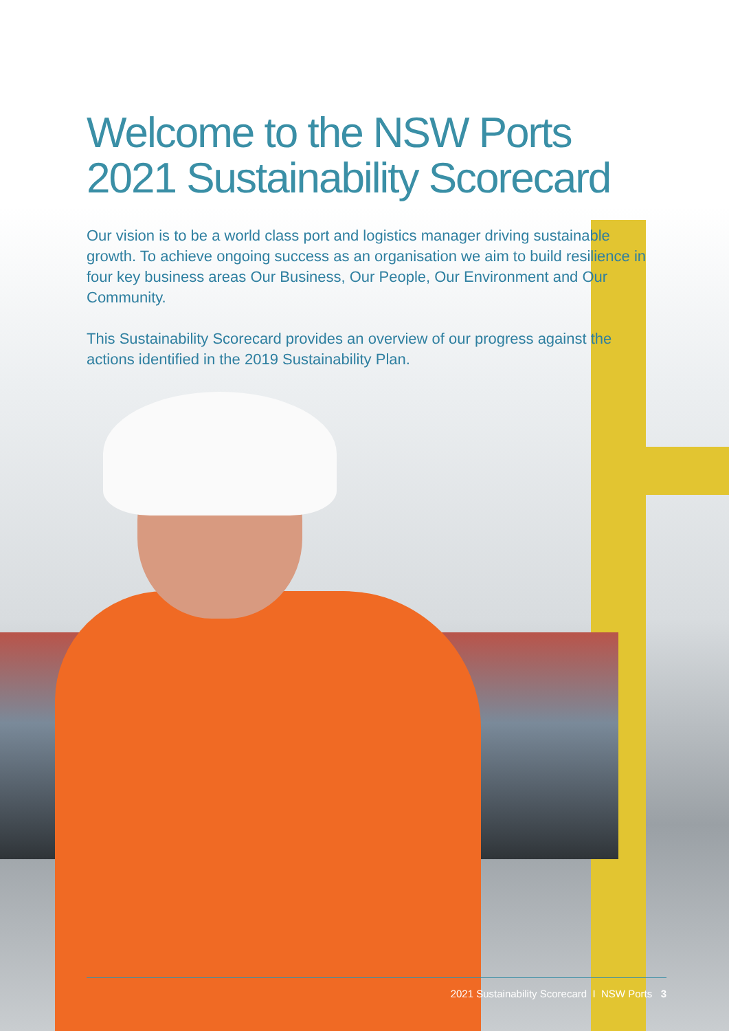Welcome to the NSW Ports
2021 Sustainability Scorecard
Our vision is to be a world class port and logistics manager driving sustainable growth. To achieve ongoing success as an organisation we aim to build resilience in four key business areas Our Business, Our People, Our Environment and Our Community.
This Sustainability Scorecard provides an overview of our progress against the actions identified in the 2019 Sustainability Plan.
2021 Sustainability Scorecard I NSW Ports 3